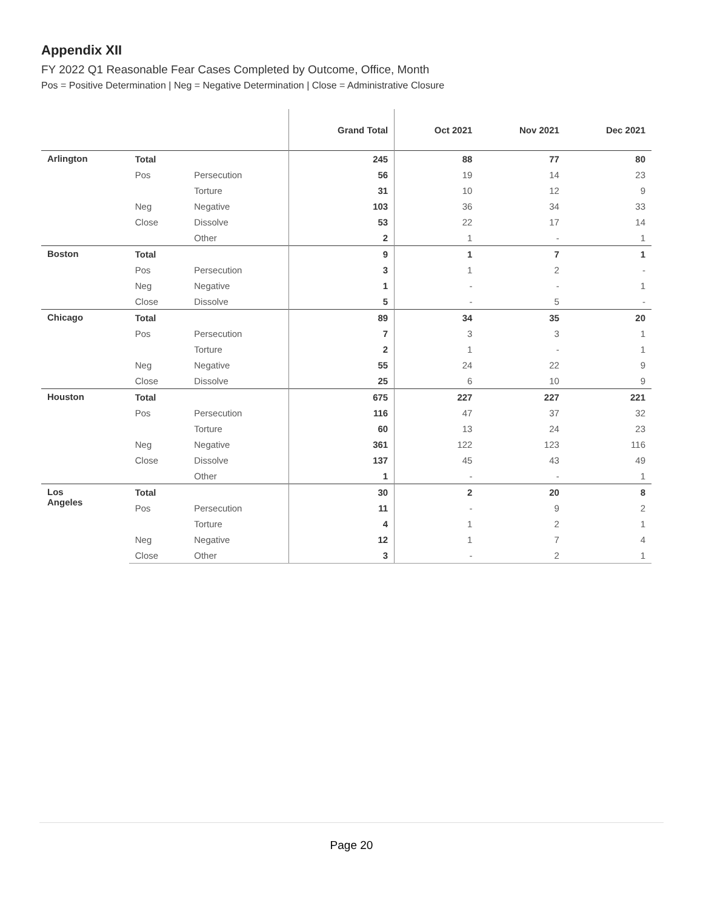Appendix XII
FY 2022 Q1 Reasonable Fear Cases Completed by Outcome, Office, Month
Pos = Positive Determination | Neg = Negative Determination | Close = Administrative Closure
| | | | Grand Total | Oct 2021 | Nov 2021 | Dec 2021 |
| --- | --- | --- | --- | --- | --- | --- |
| Arlington | Total | | 245 | 88 | 77 | 80 |
| | Pos | Persecution | 56 | 19 | 14 | 23 |
| | | Torture | 31 | 10 | 12 | 9 |
| | Neg | Negative | 103 | 36 | 34 | 33 |
| | Close | Dissolve | 53 | 22 | 17 | 14 |
| | | Other | 2 | 1 | - | 1 |
| Boston | Total | | 9 | 1 | 7 | 1 |
| | Pos | Persecution | 3 | 1 | 2 | - |
| | Neg | Negative | 1 | - | - | 1 |
| | Close | Dissolve | 5 | - | 5 | - |
| Chicago | Total | | 89 | 34 | 35 | 20 |
| | Pos | Persecution | 7 | 3 | 3 | 1 |
| | | Torture | 2 | 1 | - | 1 |
| | Neg | Negative | 55 | 24 | 22 | 9 |
| | Close | Dissolve | 25 | 6 | 10 | 9 |
| Houston | Total | | 675 | 227 | 227 | 221 |
| | Pos | Persecution | 116 | 47 | 37 | 32 |
| | | Torture | 60 | 13 | 24 | 23 |
| | Neg | Negative | 361 | 122 | 123 | 116 |
| | Close | Dissolve | 137 | 45 | 43 | 49 |
| | | Other | 1 | - | - | 1 |
| Los Angeles | Total | | 30 | 2 | 20 | 8 |
| | Pos | Persecution | 11 | - | 9 | 2 |
| | | Torture | 4 | 1 | 2 | 1 |
| | Neg | Negative | 12 | 1 | 7 | 4 |
| | Close | Other | 3 | - | 2 | 1 |
Page 20